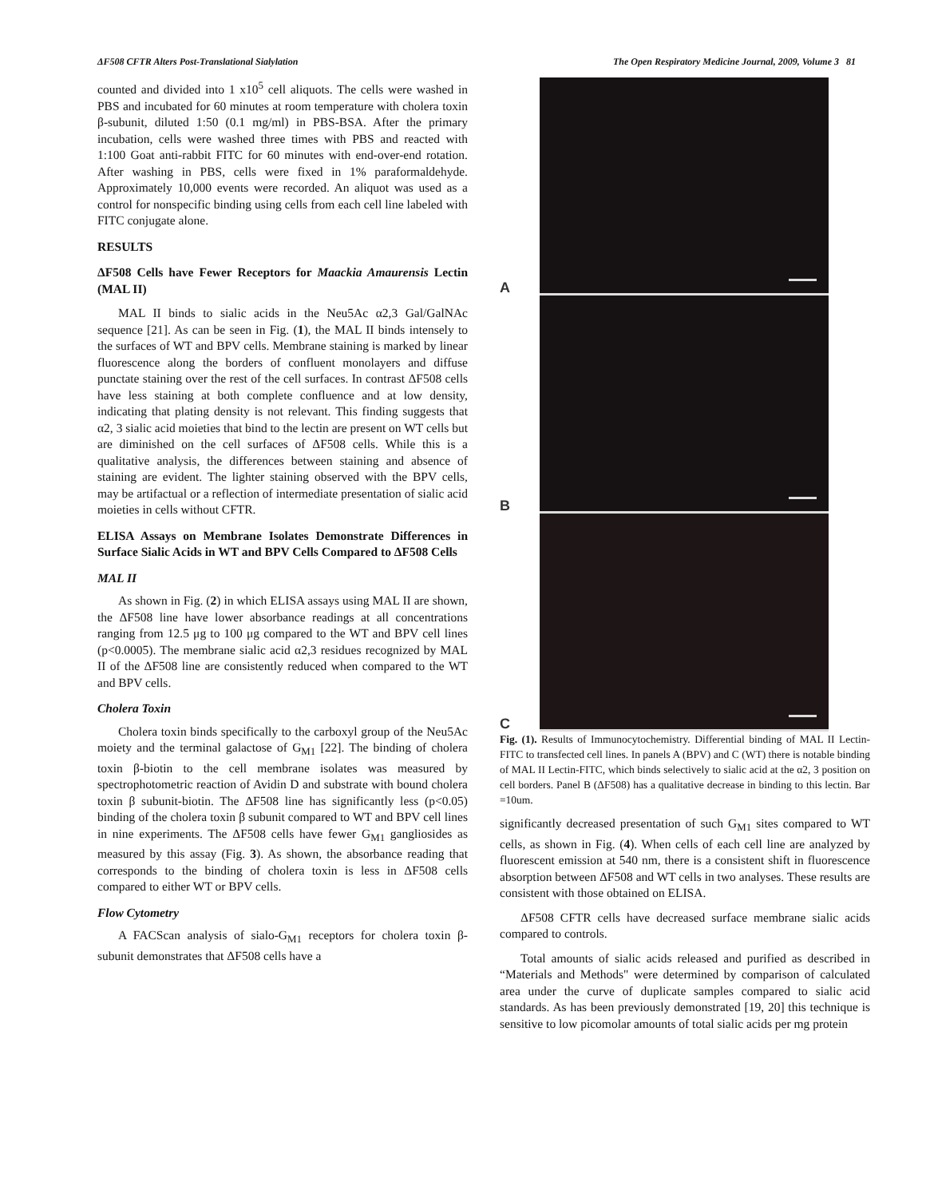ΔF508 CFTR Alters Post-Translational Sialylation The Open Respiratory Medicine Journal, 2009, Volume 3 81
counted and divided into 1 x10<sup>5</sup> cell aliquots. The cells were washed in PBS and incubated for 60 minutes at room temperature with cholera toxin β-subunit, diluted 1:50 (0.1 mg/ml) in PBS-BSA. After the primary incubation, cells were washed three times with PBS and reacted with 1:100 Goat anti-rabbit FITC for 60 minutes with end-over-end rotation. After washing in PBS, cells were fixed in 1% paraformaldehyde. Approximately 10,000 events were recorded. An aliquot was used as a control for nonspecific binding using cells from each cell line labeled with FITC conjugate alone.
RESULTS
ΔF508 Cells have Fewer Receptors for Maackia Amaurensis Lectin (MAL II)
MAL II binds to sialic acids in the Neu5Ac α2,3 Gal/GalNAc sequence [21]. As can be seen in Fig. (1), the MAL II binds intensely to the surfaces of WT and BPV cells. Membrane staining is marked by linear fluorescence along the borders of confluent monolayers and diffuse punctate staining over the rest of the cell surfaces. In contrast ΔF508 cells have less staining at both complete confluence and at low density, indicating that plating density is not relevant. This finding suggests that α2, 3 sialic acid moieties that bind to the lectin are present on WT cells but are diminished on the cell surfaces of ΔF508 cells. While this is a qualitative analysis, the differences between staining and absence of staining are evident. The lighter staining observed with the BPV cells, may be artifactual or a reflection of intermediate presentation of sialic acid moieties in cells without CFTR.
ELISA Assays on Membrane Isolates Demonstrate Differences in Surface Sialic Acids in WT and BPV Cells Compared to ΔF508 Cells
MAL II
As shown in Fig. (2) in which ELISA assays using MAL II are shown, the ΔF508 line have lower absorbance readings at all concentrations ranging from 12.5 μg to 100 μg compared to the WT and BPV cell lines (p<0.0005). The membrane sialic acid α2,3 residues recognized by MAL II of the ΔF508 line are consistently reduced when compared to the WT and BPV cells.
Cholera Toxin
Cholera toxin binds specifically to the carboxyl group of the Neu5Ac moiety and the terminal galactose of G<sub>M1</sub> [22]. The binding of cholera toxin β-biotin to the cell membrane isolates was measured by spectrophotometric reaction of Avidin D and substrate with bound cholera toxin β subunit-biotin. The ΔF508 line has significantly less (p<0.05) binding of the cholera toxin β subunit compared to WT and BPV cell lines in nine experiments. The ΔF508 cells have fewer G<sub>M1</sub> gangliosides as measured by this assay (Fig. 3). As shown, the absorbance reading that corresponds to the binding of cholera toxin is less in ΔF508 cells compared to either WT or BPV cells.
Flow Cytometry
A FACScan analysis of sialo-G<sub>M1</sub> receptors for cholera toxin β-subunit demonstrates that ΔF508 cells have a
A
B
C
Fig. (1). Results of Immunocytochemistry. Differential binding of MAL II Lectin-FITC to transfected cell lines. In panels A (BPV) and C (WT) there is notable binding of MAL II Lectin-FITC, which binds selectively to sialic acid at the α2, 3 position on cell borders. Panel B (ΔF508) has a qualitative decrease in binding to this lectin. Bar =10um.
significantly decreased presentation of such G<sub>M1</sub> sites compared to WT cells, as shown in Fig. (4). When cells of each cell line are analyzed by fluorescent emission at 540 nm, there is a consistent shift in fluorescence absorption between ΔF508 and WT cells in two analyses. These results are consistent with those obtained on ELISA.
ΔF508 CFTR cells have decreased surface membrane sialic acids compared to controls.
Total amounts of sialic acids released and purified as described in “Materials and Methods" were determined by comparison of calculated area under the curve of duplicate samples compared to sialic acid standards. As has been previously demonstrated [19, 20] this technique is sensitive to low picomolar amounts of total sialic acids per mg protein